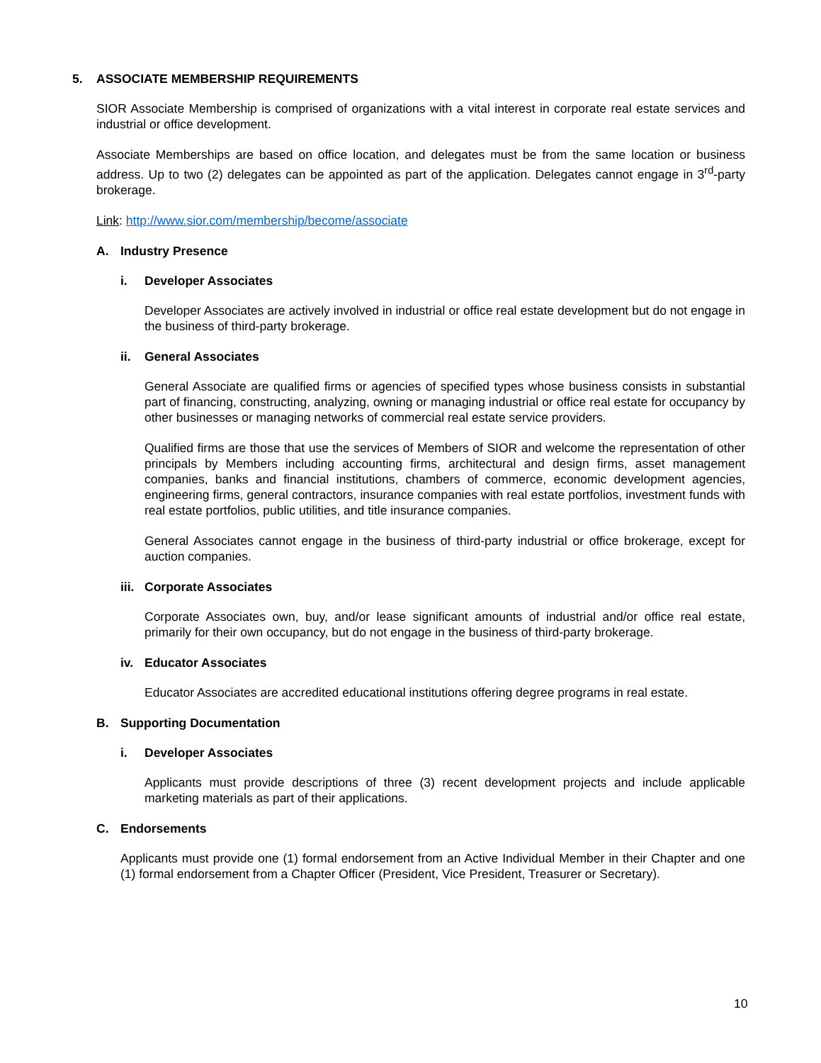5. ASSOCIATE MEMBERSHIP REQUIREMENTS
SIOR Associate Membership is comprised of organizations with a vital interest in corporate real estate services and industrial or office development.
Associate Memberships are based on office location, and delegates must be from the same location or business address. Up to two (2) delegates can be appointed as part of the application. Delegates cannot engage in 3<sup>rd</sup>-party brokerage.
Link: http://www.sior.com/membership/become/associate
A. Industry Presence
i. Developer Associates
Developer Associates are actively involved in industrial or office real estate development but do not engage in the business of third-party brokerage.
ii. General Associates
General Associate are qualified firms or agencies of specified types whose business consists in substantial part of financing, constructing, analyzing, owning or managing industrial or office real estate for occupancy by other businesses or managing networks of commercial real estate service providers.
Qualified firms are those that use the services of Members of SIOR and welcome the representation of other principals by Members including accounting firms, architectural and design firms, asset management companies, banks and financial institutions, chambers of commerce, economic development agencies, engineering firms, general contractors, insurance companies with real estate portfolios, investment funds with real estate portfolios, public utilities, and title insurance companies.
General Associates cannot engage in the business of third-party industrial or office brokerage, except for auction companies.
iii. Corporate Associates
Corporate Associates own, buy, and/or lease significant amounts of industrial and/or office real estate, primarily for their own occupancy, but do not engage in the business of third-party brokerage.
iv. Educator Associates
Educator Associates are accredited educational institutions offering degree programs in real estate.
B. Supporting Documentation
i. Developer Associates
Applicants must provide descriptions of three (3) recent development projects and include applicable marketing materials as part of their applications.
C. Endorsements
Applicants must provide one (1) formal endorsement from an Active Individual Member in their Chapter and one (1) formal endorsement from a Chapter Officer (President, Vice President, Treasurer or Secretary).
10